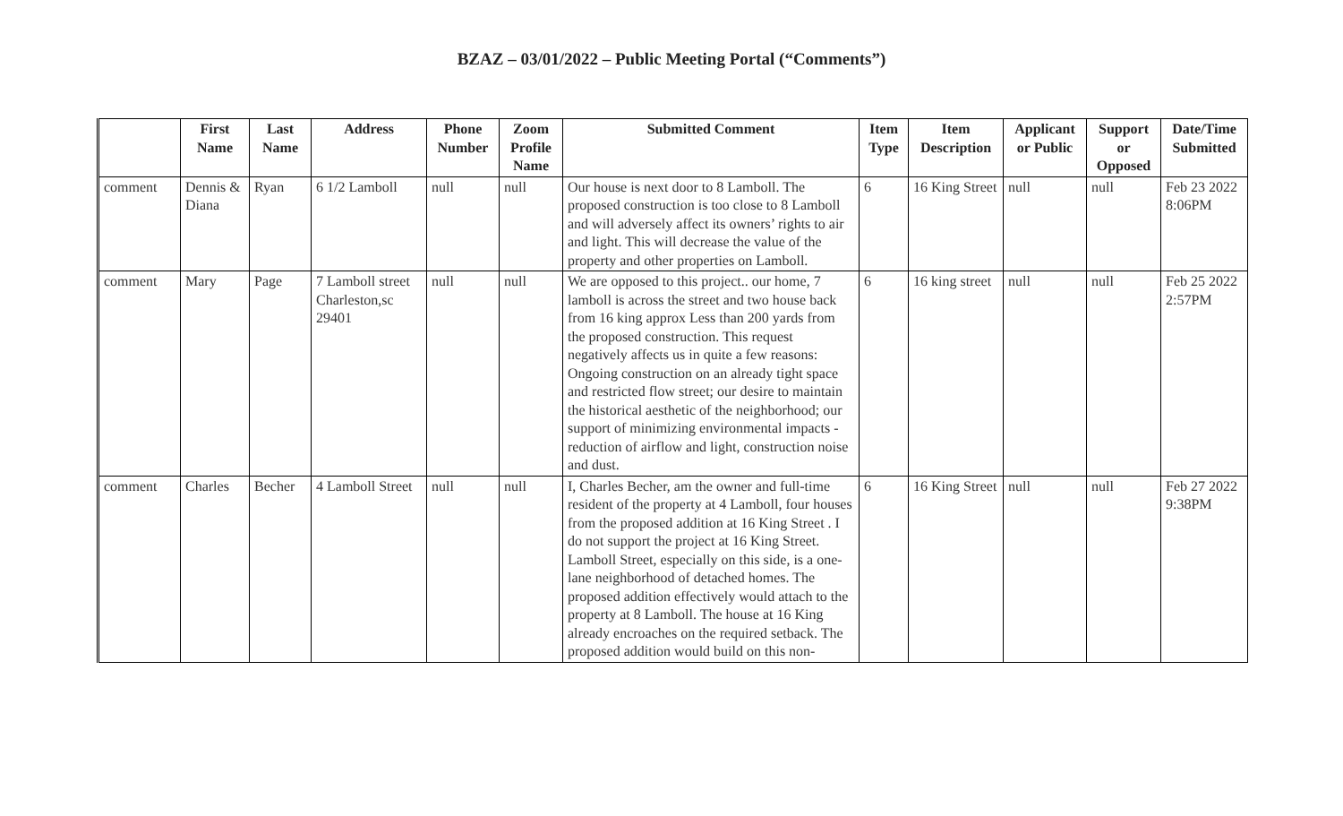BZAZ – 03/01/2022 – Public Meeting Portal (“Comments”)
| | First Name | Last Name | Address | Phone Number | Zoom Profile Name | Submitted Comment | Item Type | Item Description | Applicant or Public | Support or Opposed | Date/Time Submitted |
| --- | --- | --- | --- | --- | --- | --- | --- | --- | --- | --- | --- |
| comment | Dennis & Diana | Ryan | 6 1/2 Lamboll | null | null | Our house is next door to 8 Lamboll. The proposed construction is too close to 8 Lamboll and will adversely affect its owners’ rights to air and light. This will decrease the value of the property and other properties on Lamboll. | 6 | 16 King Street | null | null | Feb 23 2022 8:06PM |
| comment | Mary | Page | 7 Lamboll street Charleston,sc 29401 | null | null | We are opposed to this project.. our home, 7 lamboll is across the street and two house back from 16 king approx Less than 200 yards from the proposed construction. This request negatively affects us in quite a few reasons: Ongoing construction on an already tight space and restricted flow street; our desire to maintain the historical aesthetic of the neighborhood; our support of minimizing environmental impacts - reduction of airflow and light, construction noise and dust. | 6 | 16 king street | null | null | Feb 25 2022 2:57PM |
| comment | Charles | Becher | 4 Lamboll Street | null | null | I, Charles Becher, am the owner and full-time resident of the property at 4 Lamboll, four houses from the proposed addition at 16 King Street . I do not support the project at 16 King Street. Lamboll Street, especially on this side, is a one-lane neighborhood of detached homes. The proposed addition effectively would attach to the property at 8 Lamboll. The house at 16 King already encroaches on the required setback. The proposed addition would build on this non- | 6 | 16 King Street | null | null | Feb 27 2022 9:38PM |